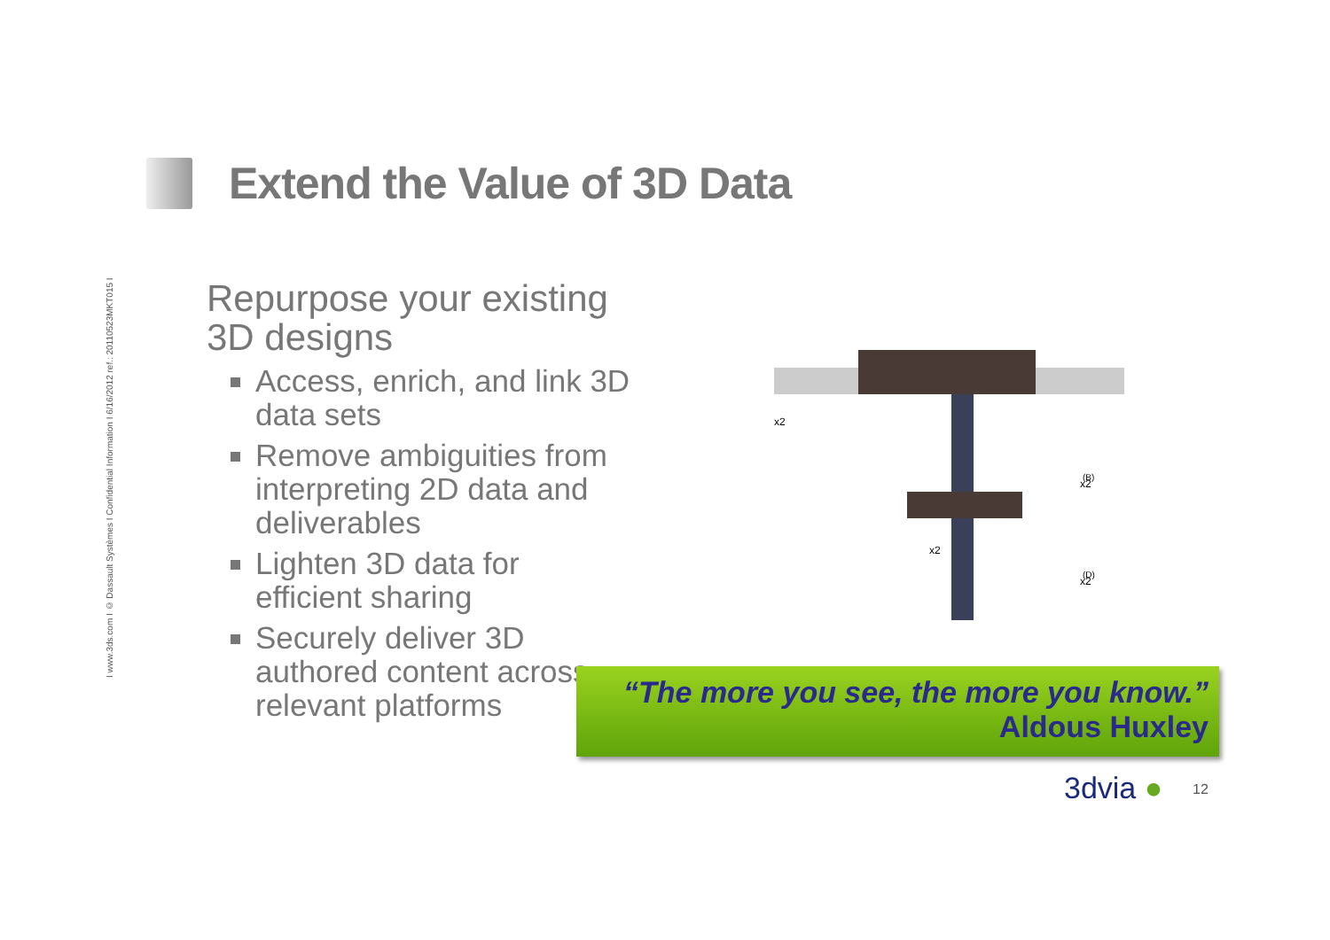I www.3ds.com I © Dassault Systèmes I Confidential Information I 6/16/2012 ref.: 20110523MKT015 I
Extend the Value of 3D Data
Repurpose your existing 3D designs
Access, enrich, and link 3D data sets
Remove ambiguities from interpreting 2D data and deliverables
Lighten 3D data for efficient sharing
Securely deliver 3D authored content across relevant platforms
x2
x2
x2
x2
(B)
(D)
“The more you see, the more you know.”
Aldous Huxley
3dvia ● 12